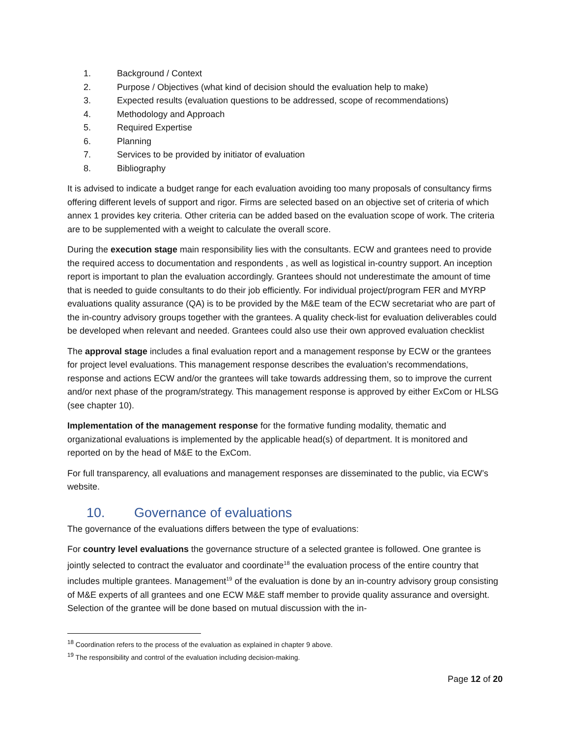1. Background / Context
2. Purpose / Objectives (what kind of decision should the evaluation help to make)
3. Expected results (evaluation questions to be addressed, scope of recommendations)
4. Methodology and Approach
5. Required Expertise
6. Planning
7. Services to be provided by initiator of evaluation
8. Bibliography
It is advised to indicate a budget range for each evaluation avoiding too many proposals of consultancy firms offering different levels of support and rigor. Firms are selected based on an objective set of criteria of which annex 1 provides key criteria. Other criteria can be added based on the evaluation scope of work. The criteria are to be supplemented with a weight to calculate the overall score.
During the execution stage main responsibility lies with the consultants. ECW and grantees need to provide the required access to documentation and respondents , as well as logistical in-country support. An inception report is important to plan the evaluation accordingly. Grantees should not underestimate the amount of time that is needed to guide consultants to do their job efficiently. For individual project/program FER and MYRP evaluations quality assurance (QA) is to be provided by the M&E team of the ECW secretariat who are part of the in-country advisory groups together with the grantees. A quality check-list for evaluation deliverables could be developed when relevant and needed. Grantees could also use their own approved evaluation checklist
The approval stage includes a final evaluation report and a management response by ECW or the grantees for project level evaluations. This management response describes the evaluation’s recommendations, response and actions ECW and/or the grantees will take towards addressing them, so to improve the current and/or next phase of the program/strategy. This management response is approved by either ExCom or HLSG (see chapter 10).
Implementation of the management response for the formative funding modality, thematic and organizational evaluations is implemented by the applicable head(s) of department. It is monitored and reported on by the head of M&E to the ExCom.
For full transparency, all evaluations and management responses are disseminated to the public, via ECW’s website.
10. Governance of evaluations
The governance of the evaluations differs between the type of evaluations:
For country level evaluations the governance structure of a selected grantee is followed. One grantee is jointly selected to contract the evaluator and coordinate<sup>18</sup> the evaluation process of the entire country that includes multiple grantees. Management<sup>19</sup> of the evaluation is done by an in-country advisory group consisting of M&E experts of all grantees and one ECW M&E staff member to provide quality assurance and oversight. Selection of the grantee will be done based on mutual discussion with the in-
<sup>18</sup> Coordination refers to the process of the evaluation as explained in chapter 9 above.
<sup>19</sup> The responsibility and control of the evaluation including decision-making.
Page 12 of 20